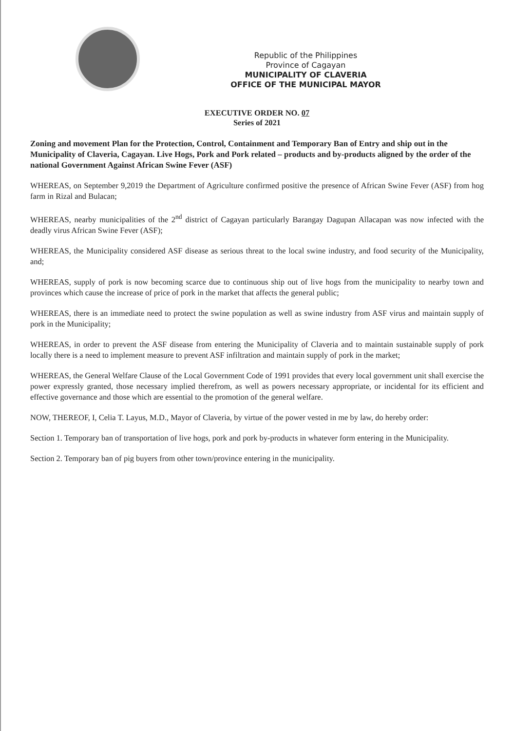Republic of the Philippines
Province of Cagayan
MUNICIPALITY OF CLAVERIA
OFFICE OF THE MUNICIPAL MAYOR
EXECUTIVE ORDER NO. 07
Series of 2021
Zoning and movement Plan for the Protection, Control, Containment and Temporary Ban of Entry and ship out in the Municipality of Claveria, Cagayan. Live Hogs, Pork and Pork related – products and by-products aligned by the order of the national Government Against African Swine Fever (ASF)
WHEREAS, on September 9,2019 the Department of Agriculture confirmed positive the presence of African Swine Fever (ASF) from hog farm in Rizal and Bulacan;
WHEREAS, nearby municipalities of the 2<sup>nd</sup> district of Cagayan particularly Barangay Dagupan Allacapan was now infected with the deadly virus African Swine Fever (ASF);
WHEREAS, the Municipality considered ASF disease as serious threat to the local swine industry, and food security of the Municipality, and;
WHEREAS, supply of pork is now becoming scarce due to continuous ship out of live hogs from the municipality to nearby town and provinces which cause the increase of price of pork in the market that affects the general public;
WHEREAS, there is an immediate need to protect the swine population as well as swine industry from ASF virus and maintain supply of pork in the Municipality;
WHEREAS, in order to prevent the ASF disease from entering the Municipality of Claveria and to maintain sustainable supply of pork locally there is a need to implement measure to prevent ASF infiltration and maintain supply of pork in the market;
WHEREAS, the General Welfare Clause of the Local Government Code of 1991 provides that every local government unit shall exercise the power expressly granted, those necessary implied therefrom, as well as powers necessary appropriate, or incidental for its efficient and effective governance and those which are essential to the promotion of the general welfare.
NOW, THEREOF, I, Celia T. Layus, M.D., Mayor of Claveria, by virtue of the power vested in me by law, do hereby order:
Section 1. Temporary ban of transportation of live hogs, pork and pork by-products in whatever form entering in the Municipality.
Section 2. Temporary ban of pig buyers from other town/province entering in the municipality.